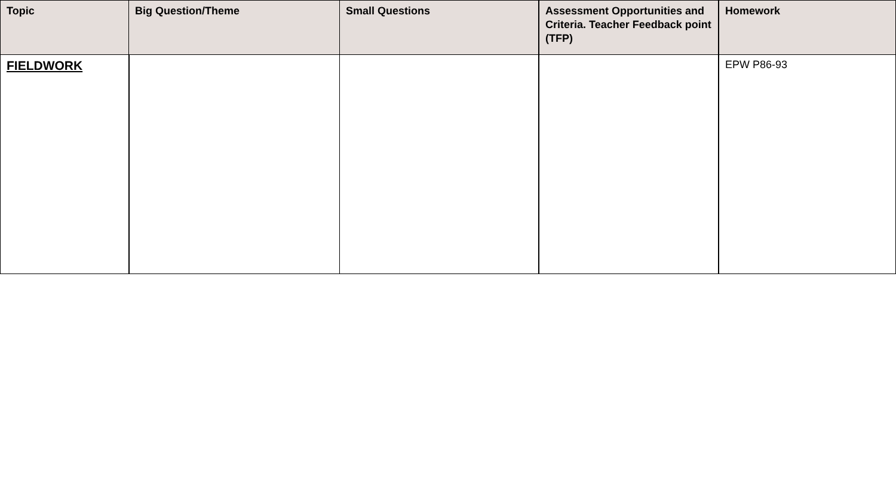| Topic | Big Question/Theme | Small Questions | Assessment Opportunities and Criteria. Teacher Feedback point (TFP) | Homework |
| --- | --- | --- | --- | --- |
| FIELDWORK | | | | EPW P86-93 |